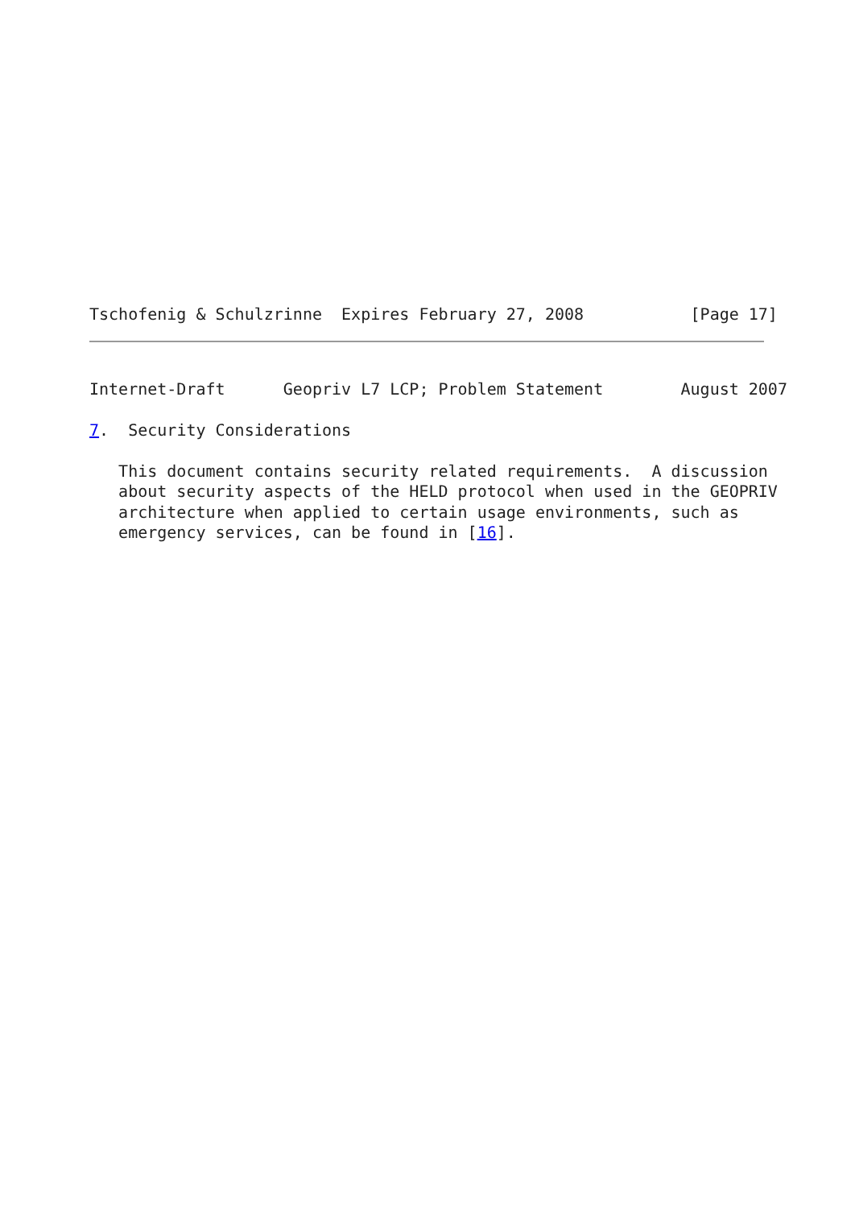Tschofenig & Schulzrinne  Expires February 27, 2008           [Page 17]
Internet-Draft      Geopriv L7 LCP; Problem Statement        August 2007

7.  Security Considerations

   This document contains security related requirements.  A discussion
   about security aspects of the HELD protocol when used in the GEOPRIV
   architecture when applied to certain usage environments, such as
   emergency services, can be found in [16].